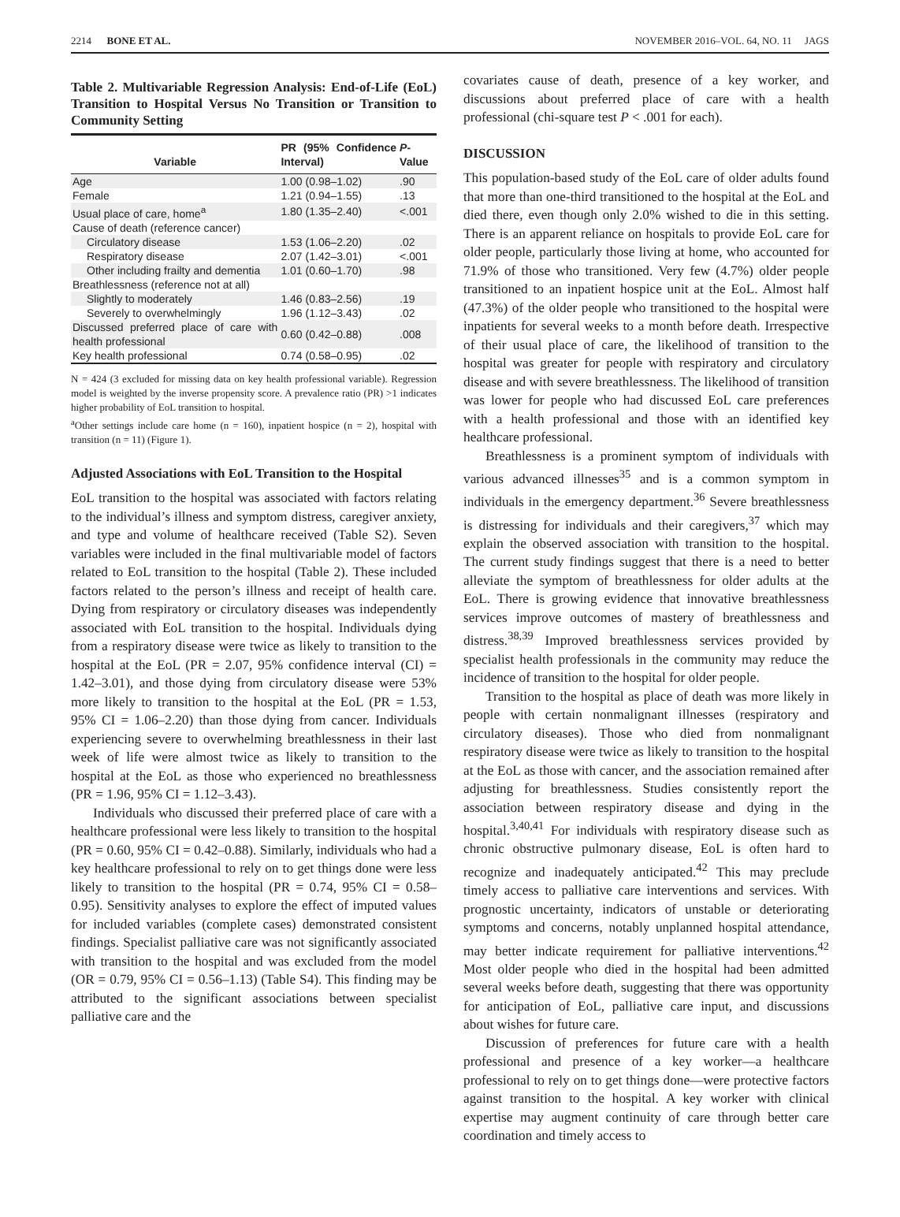2214 BONE ET AL. NOVEMBER 2016–VOL. 64, NO. 11 JAGS
Table 2. Multivariable Regression Analysis: End-of-Life (EoL) Transition to Hospital Versus No Transition or Transition to Community Setting
| Variable | PR (95% Confidence Interval) | P -Value |
| --- | --- | --- |
| Age | 1.00 (0.98–1.02) | .90 |
| Female | 1.21 (0.94–1.55) | .13 |
| Usual place of care, home<sup>a</sup> | 1.80 (1.35–2.40) | <.001 |
| Cause of death (reference cancer) | | |
| Circulatory disease | 1.53 (1.06–2.20) | .02 |
| Respiratory disease | 2.07 (1.42–3.01) | <.001 |
| Other including frailty and dementia | 1.01 (0.60–1.70) | .98 |
| Breathlessness (reference not at all) | | |
| Slightly to moderately | 1.46 (0.83–2.56) | .19 |
| Severely to overwhelmingly | 1.96 (1.12–3.43) | .02 |
| Discussed preferred place of care with health professional | 0.60 (0.42–0.88) | .008 |
| Key health professional | 0.74 (0.58–0.95) | .02 |
N = 424 (3 excluded for missing data on key health professional variable). Regression model is weighted by the inverse propensity score. A prevalence ratio (PR) >1 indicates higher probability of EoL transition to hospital.
<sup>a</sup> Other settings include care home (n = 160), inpatient hospice (n = 2), hospital with transition (n = 11) (Figure 1).
Adjusted Associations with EoL Transition to the Hospital
EoL transition to the hospital was associated with factors relating to the individual’s illness and symptom distress, caregiver anxiety, and type and volume of healthcare received (Table S2). Seven variables were included in the final multivariable model of factors related to EoL transition to the hospital (Table 2). These included factors related to the person’s illness and receipt of health care. Dying from respiratory or circulatory diseases was independently associated with EoL transition to the hospital. Individuals dying from a respiratory disease were twice as likely to transition to the hospital at the EoL (PR = 2.07, 95% confidence interval (CI) = 1.42–3.01), and those dying from circulatory disease were 53% more likely to transition to the hospital at the EoL (PR = 1.53, 95% CI = 1.06–2.20) than those dying from cancer. Individuals experiencing severe to overwhelming breathlessness in their last week of life were almost twice as likely to transition to the hospital at the EoL as those who experienced no breathlessness (PR = 1.96, 95% CI = 1.12–3.43).
Individuals who discussed their preferred place of care with a healthcare professional were less likely to transition to the hospital (PR = 0.60, 95% CI = 0.42–0.88). Similarly, individuals who had a key healthcare professional to rely on to get things done were less likely to transition to the hospital (PR = 0.74, 95% CI = 0.58–0.95). Sensitivity analyses to explore the effect of imputed values for included variables (complete cases) demonstrated consistent findings. Specialist palliative care was not significantly associated with transition to the hospital and was excluded from the model (OR = 0.79, 95% CI = 0.56–1.13) (Table S4). This finding may be attributed to the significant associations between specialist palliative care and the
covariates cause of death, presence of a key worker, and discussions about preferred place of care with a health professional (chi-square test P < .001 for each).
DISCUSSION
This population-based study of the EoL care of older adults found that more than one-third transitioned to the hospital at the EoL and died there, even though only 2.0% wished to die in this setting. There is an apparent reliance on hospitals to provide EoL care for older people, particularly those living at home, who accounted for 71.9% of those who transitioned. Very few (4.7%) older people transitioned to an inpatient hospice unit at the EoL. Almost half (47.3%) of the older people who transitioned to the hospital were inpatients for several weeks to a month before death. Irrespective of their usual place of care, the likelihood of transition to the hospital was greater for people with respiratory and circulatory disease and with severe breathlessness. The likelihood of transition was lower for people who had discussed EoL care preferences with a health professional and those with an identified key healthcare professional.
Breathlessness is a prominent symptom of individuals with various advanced illnesses<sup>35</sup> and is a common symptom in individuals in the emergency department.<sup>36</sup> Severe breathlessness is distressing for individuals and their caregivers,<sup>37</sup> which may explain the observed association with transition to the hospital. The current study findings suggest that there is a need to better alleviate the symptom of breathlessness for older adults at the EoL. There is growing evidence that innovative breathlessness services improve outcomes of mastery of breathlessness and distress.<sup>38,39</sup> Improved breathlessness services provided by specialist health professionals in the community may reduce the incidence of transition to the hospital for older people.
Transition to the hospital as place of death was more likely in people with certain nonmalignant illnesses (respiratory and circulatory diseases). Those who died from nonmalignant respiratory disease were twice as likely to transition to the hospital at the EoL as those with cancer, and the association remained after adjusting for breathlessness. Studies consistently report the association between respiratory disease and dying in the hospital.<sup>3,40,41</sup> For individuals with respiratory disease such as chronic obstructive pulmonary disease, EoL is often hard to recognize and inadequately anticipated.<sup>42</sup> This may preclude timely access to palliative care interventions and services. With prognostic uncertainty, indicators of unstable or deteriorating symptoms and concerns, notably unplanned hospital attendance, may better indicate requirement for palliative interventions.<sup>42</sup> Most older people who died in the hospital had been admitted several weeks before death, suggesting that there was opportunity for anticipation of EoL, palliative care input, and discussions about wishes for future care.
Discussion of preferences for future care with a health professional and presence of a key worker—a healthcare professional to rely on to get things done—were protective factors against transition to the hospital. A key worker with clinical expertise may augment continuity of care through better care coordination and timely access to